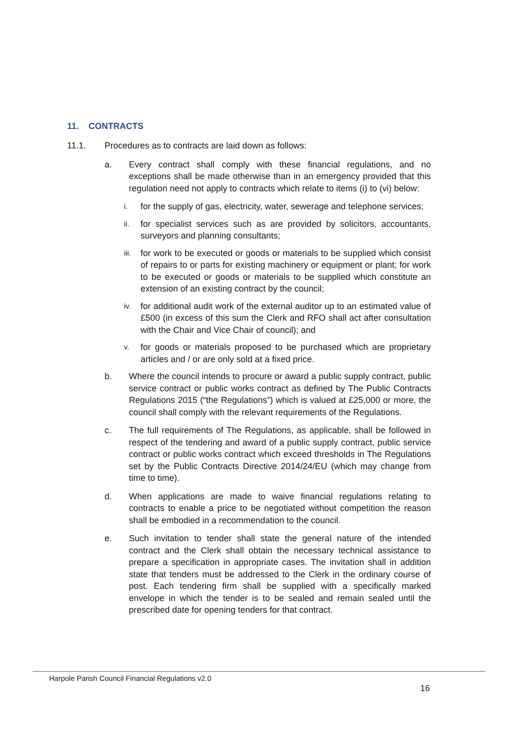11. CONTRACTS
11.1. Procedures as to contracts are laid down as follows:
a. Every contract shall comply with these financial regulations, and no exceptions shall be made otherwise than in an emergency provided that this regulation need not apply to contracts which relate to items (i) to (vi) below:
i.
for the supply of gas, electricity, water, sewerage and telephone services;
ii.
for specialist services such as are provided by solicitors, accountants, surveyors and planning consultants;
iii.
for work to be executed or goods or materials to be supplied which consist of repairs to or parts for existing machinery or equipment or plant; for work to be executed or goods or materials to be supplied which constitute an extension of an existing contract by the council;
iv.
for additional audit work of the external auditor up to an estimated value of £500 (in excess of this sum the Clerk and RFO shall act after consultation with the Chair and Vice Chair of council); and
v.
for goods or materials proposed to be purchased which are proprietary articles and / or are only sold at a fixed price.
b. Where the council intends to procure or award a public supply contract, public service contract or public works contract as defined by The Public Contracts Regulations 2015 (“the Regulations”) which is valued at £25,000 or more, the council shall comply with the relevant requirements of the Regulations.
c. The full requirements of The Regulations, as applicable, shall be followed in respect of the tendering and award of a public supply contract, public service contract or public works contract which exceed thresholds in The Regulations set by the Public Contracts Directive 2014/24/EU (which may change from time to time).
d. When applications are made to waive financial regulations relating to contracts to enable a price to be negotiated without competition the reason shall be embodied in a recommendation to the council.
e. Such invitation to tender shall state the general nature of the intended contract and the Clerk shall obtain the necessary technical assistance to prepare a specification in appropriate cases. The invitation shall in addition state that tenders must be addressed to the Clerk in the ordinary course of post. Each tendering firm shall be supplied with a specifically marked envelope in which the tender is to be sealed and remain sealed until the prescribed date for opening tenders for that contract.
Harpole Parish Council Financial Regulations v2.0
16